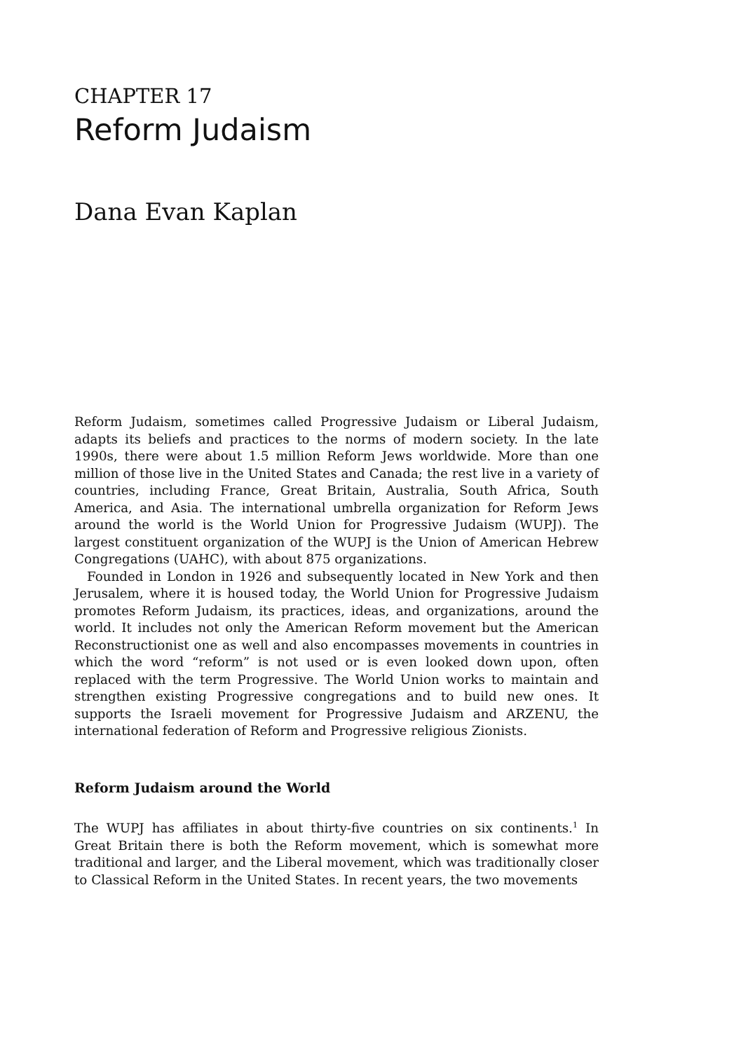CHAPTER 17
Reform Judaism
Dana Evan Kaplan
Reform Judaism, sometimes called Progressive Judaism or Liberal Judaism, adapts its beliefs and practices to the norms of modern society. In the late 1990s, there were about 1.5 million Reform Jews worldwide. More than one million of those live in the United States and Canada; the rest live in a variety of countries, including France, Great Britain, Australia, South Africa, South America, and Asia. The international umbrella organization for Reform Jews around the world is the World Union for Progressive Judaism (WUPJ). The largest constituent organization of the WUPJ is the Union of American Hebrew Congregations (UAHC), with about 875 organizations.
Founded in London in 1926 and subsequently located in New York and then Jerusalem, where it is housed today, the World Union for Progressive Judaism promotes Reform Judaism, its practices, ideas, and organizations, around the world. It includes not only the American Reform movement but the American Reconstructionist one as well and also encompasses movements in countries in which the word “reform” is not used or is even looked down upon, often replaced with the term Progressive. The World Union works to maintain and strengthen existing Progressive congregations and to build new ones. It supports the Israeli movement for Progressive Judaism and ARZENU, the international federation of Reform and Progressive religious Zionists.
Reform Judaism around the World
The WUPJ has affiliates in about thirty-five countries on six continents.<sup>1</sup> In Great Britain there is both the Reform movement, which is somewhat more traditional and larger, and the Liberal movement, which was traditionally closer to Classical Reform in the United States. In recent years, the two movements